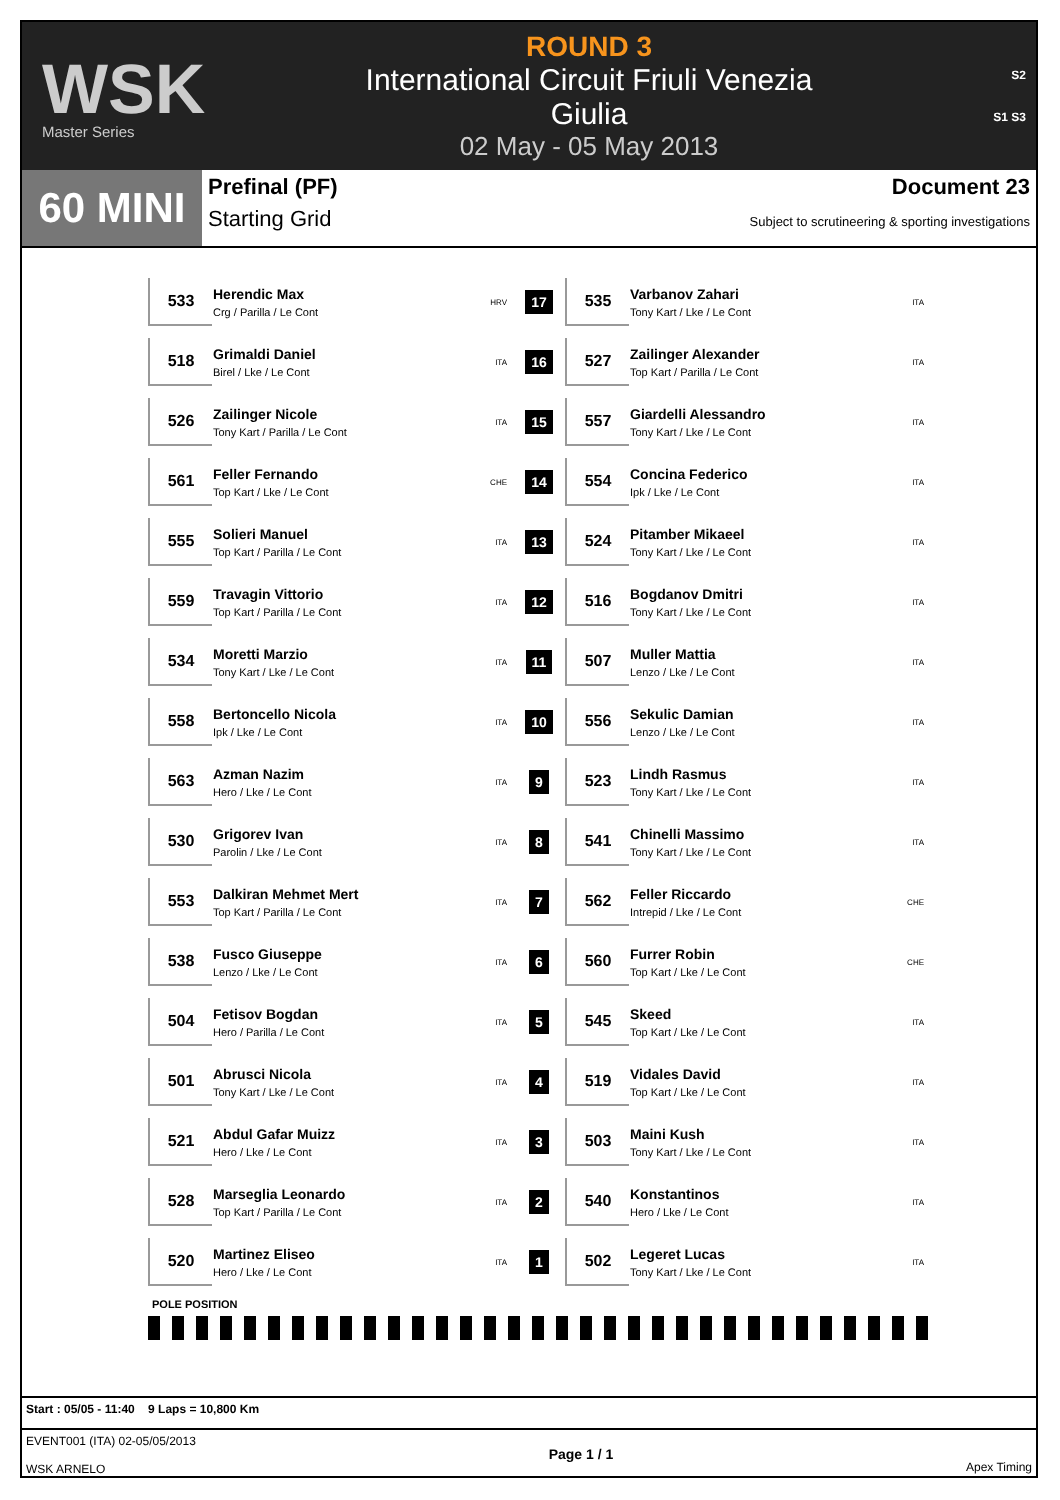WSK
Master Series
ROUND 3
International Circuit Friuli Venezia Giulia
02 May - 05 May 2013
S2
S1 S3
60 MINI
Prefinal (PF)
Starting Grid
Document 23
Subject to scrutineering & sporting investigations
| 533 | Herendic Max Crg / Parilla / Le Cont | HRV | 17 | 535 | Varbanov Zahari Tony Kart / Lke / Le Cont | ITA |
| 518 | Grimaldi Daniel Birel / Lke / Le Cont | ITA | 16 | 527 | Zailinger Alexander Top Kart / Parilla / Le Cont | ITA |
| 526 | Zailinger Nicole Tony Kart / Parilla / Le Cont | ITA | 15 | 557 | Giardelli Alessandro Tony Kart / Lke / Le Cont | ITA |
| 561 | Feller Fernando Top Kart / Lke / Le Cont | CHE | 14 | 554 | Concina Federico Ipk / Lke / Le Cont | ITA |
| 555 | Solieri Manuel Top Kart / Parilla / Le Cont | ITA | 13 | 524 | Pitamber Mikaeel Tony Kart / Lke / Le Cont | ITA |
| 559 | Travagin Vittorio Top Kart / Parilla / Le Cont | ITA | 12 | 516 | Bogdanov Dmitri Tony Kart / Lke / Le Cont | ITA |
| 534 | Moretti Marzio Tony Kart / Lke / Le Cont | ITA | 11 | 507 | Muller Mattia Lenzo / Lke / Le Cont | ITA |
| 558 | Bertoncello Nicola Ipk / Lke / Le Cont | ITA | 10 | 556 | Sekulic Damian Lenzo / Lke / Le Cont | ITA |
| 563 | Azman Nazim Hero / Lke / Le Cont | ITA | 9 | 523 | Lindh Rasmus Tony Kart / Lke / Le Cont | ITA |
| 530 | Grigorev Ivan Parolin / Lke / Le Cont | ITA | 8 | 541 | Chinelli Massimo Tony Kart / Lke / Le Cont | ITA |
| 553 | Dalkiran Mehmet Mert Top Kart / Parilla / Le Cont | ITA | 7 | 562 | Feller Riccardo Intrepid / Lke / Le Cont | CHE |
| 538 | Fusco Giuseppe Lenzo / Lke / Le Cont | ITA | 6 | 560 | Furrer Robin Top Kart / Lke / Le Cont | CHE |
| 504 | Fetisov Bogdan Hero / Parilla / Le Cont | ITA | 5 | 545 | Skeed Top Kart / Lke / Le Cont | ITA |
| 501 | Abrusci Nicola Tony Kart / Lke / Le Cont | ITA | 4 | 519 | Vidales David Top Kart / Lke / Le Cont | ITA |
| 521 | Abdul Gafar Muizz Hero / Lke / Le Cont | ITA | 3 | 503 | Maini Kush Tony Kart / Lke / Le Cont | ITA |
| 528 | Marseglia Leonardo Top Kart / Parilla / Le Cont | ITA | 2 | 540 | Konstantinos Hero / Lke / Le Cont | ITA |
| 520 | Martinez Eliseo Hero / Lke / Le Cont | ITA | 1 | 502 | Legeret Lucas Tony Kart / Lke / Le Cont | ITA |
POLE POSITION
Start : 05/05 - 11:40 9 Laps = 10,800 Km
EVENT001 (ITA) 02-05/05/2013
WSK ARNELO
Page 1 / 1
Apex Timing